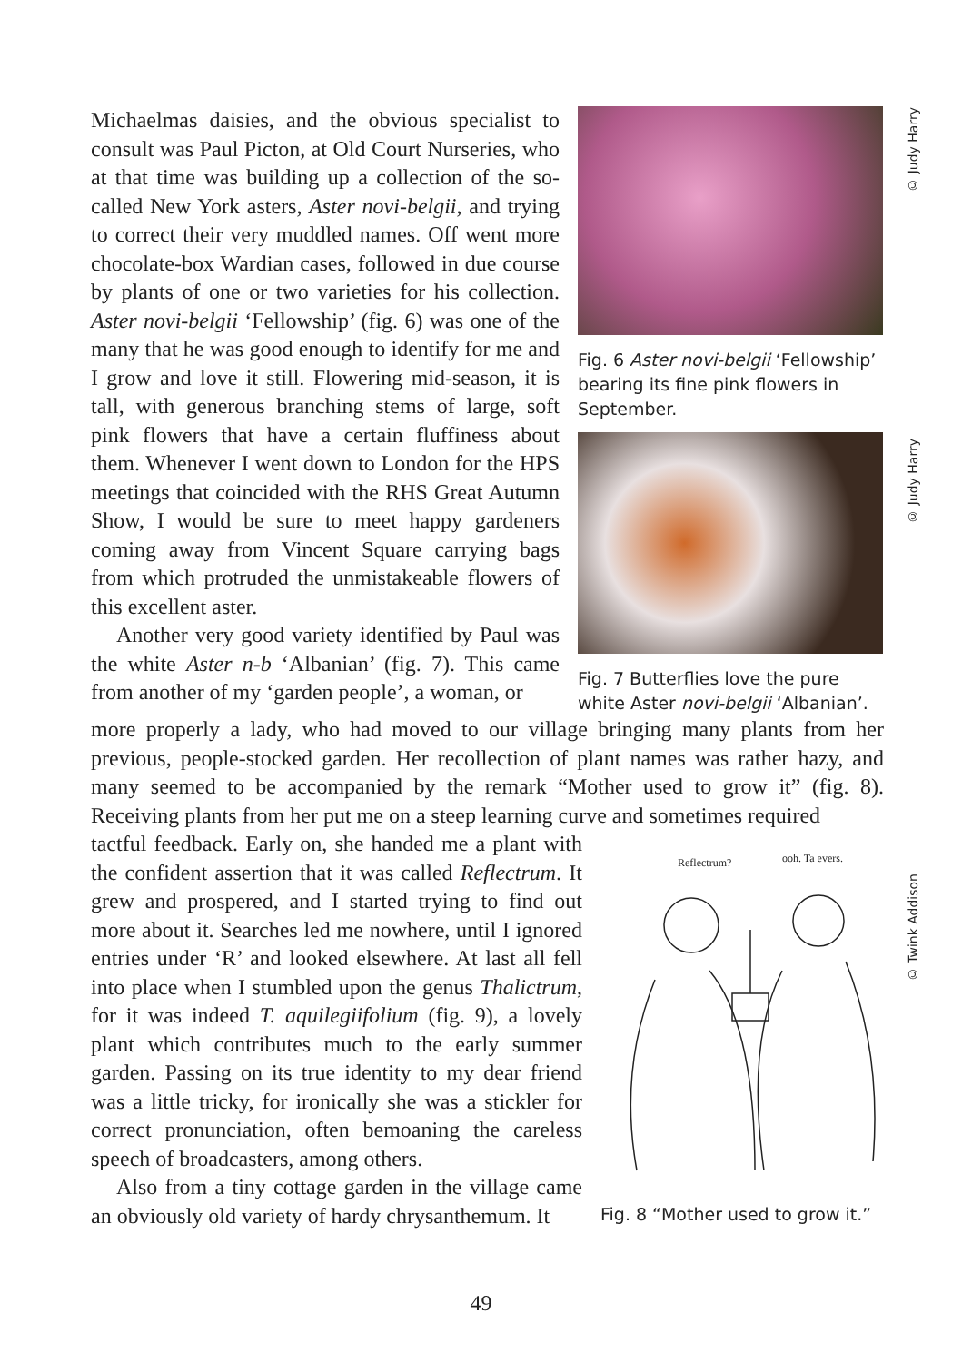Michaelmas daisies, and the obvious specialist to consult was Paul Picton, at Old Court Nurseries, who at that time was building up a collection of the so-called New York asters, Aster novi-belgii, and trying to correct their very muddled names. Off went more chocolate-box Wardian cases, followed in due course by plants of one or two varieties for his collection. Aster novi-belgii ‘Fellowship’ (fig. 6) was one of the many that he was good enough to identify for me and I grow and love it still. Flowering mid-season, it is tall, with generous branching stems of large, soft pink flowers that have a certain fluffiness about them. Whenever I went down to London for the HPS meetings that coincided with the RHS Great Autumn Show, I would be sure to meet happy gardeners coming away from Vincent Square carrying bags from which protruded the unmistakeable flowers of this excellent aster.
Another very good variety identified by Paul was the white Aster n-b ‘Albanian’ (fig. 7). This came from another of my ‘garden people’, a woman, or
Fig. 6 Aster novi-belgii ‘Fellowship’ bearing its fine pink flowers in September.
Fig. 7 Butterflies love the pure white Aster novi-belgii ‘Albanian’.
more properly a lady, who had moved to our village bringing many plants from her previous, people-stocked garden. Her recollection of plant names was rather hazy, and many seemed to be accompanied by the remark “Mother used to grow it” (fig. 8). Receiving plants from her put me on a steep learning curve and sometimes required
tactful feedback. Early on, she handed me a plant with the confident assertion that it was called Reflectrum. It grew and prospered, and I started trying to find out more about it. Searches led me nowhere, until I ignored entries under ‘R’ and looked elsewhere. At last all fell into place when I stumbled upon the genus Thalictrum, for it was indeed T. aquilegiifolium (fig. 9), a lovely plant which contributes much to the early summer garden. Passing on its true identity to my dear friend was a little tricky, for ironically she was a stickler for correct pronunciation, often bemoaning the careless speech of broadcasters, among others.
Also from a tiny cottage garden in the village came an obviously old variety of hardy chrysanthemum. It
Reflectrum?
ooh. Ta evers.
Fig. 8 “Mother used to grow it.”
© Judy Harry
© Judy Harry
© Twink Addison
49